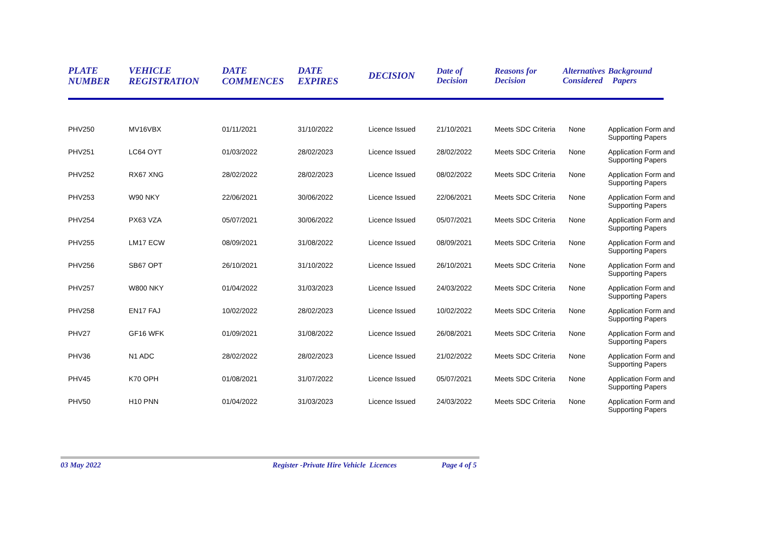| PLATE NUMBER | VEHICLE REGISTRATION | DATE COMMENCES | DATE EXPIRES | DECISION | Date of Decision | Reasons for Decision | Alternatives Considered | Background Papers |
| --- | --- | --- | --- | --- | --- | --- | --- | --- |
| PHV250 | MV16VBX | 01/11/2021 | 31/10/2022 | Licence Issued | 21/10/2021 | Meets SDC Criteria | None | Application Form and Supporting Papers |
| PHV251 | LC64 OYT | 01/03/2022 | 28/02/2023 | Licence Issued | 28/02/2022 | Meets SDC Criteria | None | Application Form and Supporting Papers |
| PHV252 | RX67 XNG | 28/02/2022 | 28/02/2023 | Licence Issued | 08/02/2022 | Meets SDC Criteria | None | Application Form and Supporting Papers |
| PHV253 | W90 NKY | 22/06/2021 | 30/06/2022 | Licence Issued | 22/06/2021 | Meets SDC Criteria | None | Application Form and Supporting Papers |
| PHV254 | PX63 VZA | 05/07/2021 | 30/06/2022 | Licence Issued | 05/07/2021 | Meets SDC Criteria | None | Application Form and Supporting Papers |
| PHV255 | LM17 ECW | 08/09/2021 | 31/08/2022 | Licence Issued | 08/09/2021 | Meets SDC Criteria | None | Application Form and Supporting Papers |
| PHV256 | SB67 OPT | 26/10/2021 | 31/10/2022 | Licence Issued | 26/10/2021 | Meets SDC Criteria | None | Application Form and Supporting Papers |
| PHV257 | W800 NKY | 01/04/2022 | 31/03/2023 | Licence Issued | 24/03/2022 | Meets SDC Criteria | None | Application Form and Supporting Papers |
| PHV258 | EN17 FAJ | 10/02/2022 | 28/02/2023 | Licence Issued | 10/02/2022 | Meets SDC Criteria | None | Application Form and Supporting Papers |
| PHV27 | GF16 WFK | 01/09/2021 | 31/08/2022 | Licence Issued | 26/08/2021 | Meets SDC Criteria | None | Application Form and Supporting Papers |
| PHV36 | N1 ADC | 28/02/2022 | 28/02/2023 | Licence Issued | 21/02/2022 | Meets SDC Criteria | None | Application Form and Supporting Papers |
| PHV45 | K70 OPH | 01/08/2021 | 31/07/2022 | Licence Issued | 05/07/2021 | Meets SDC Criteria | None | Application Form and Supporting Papers |
| PHV50 | H10 PNN | 01/04/2022 | 31/03/2023 | Licence Issued | 24/03/2022 | Meets SDC Criteria | None | Application Form and Supporting Papers |
03 May 2022 Register -Private Hire Vehicle Licences Page 4 of 5